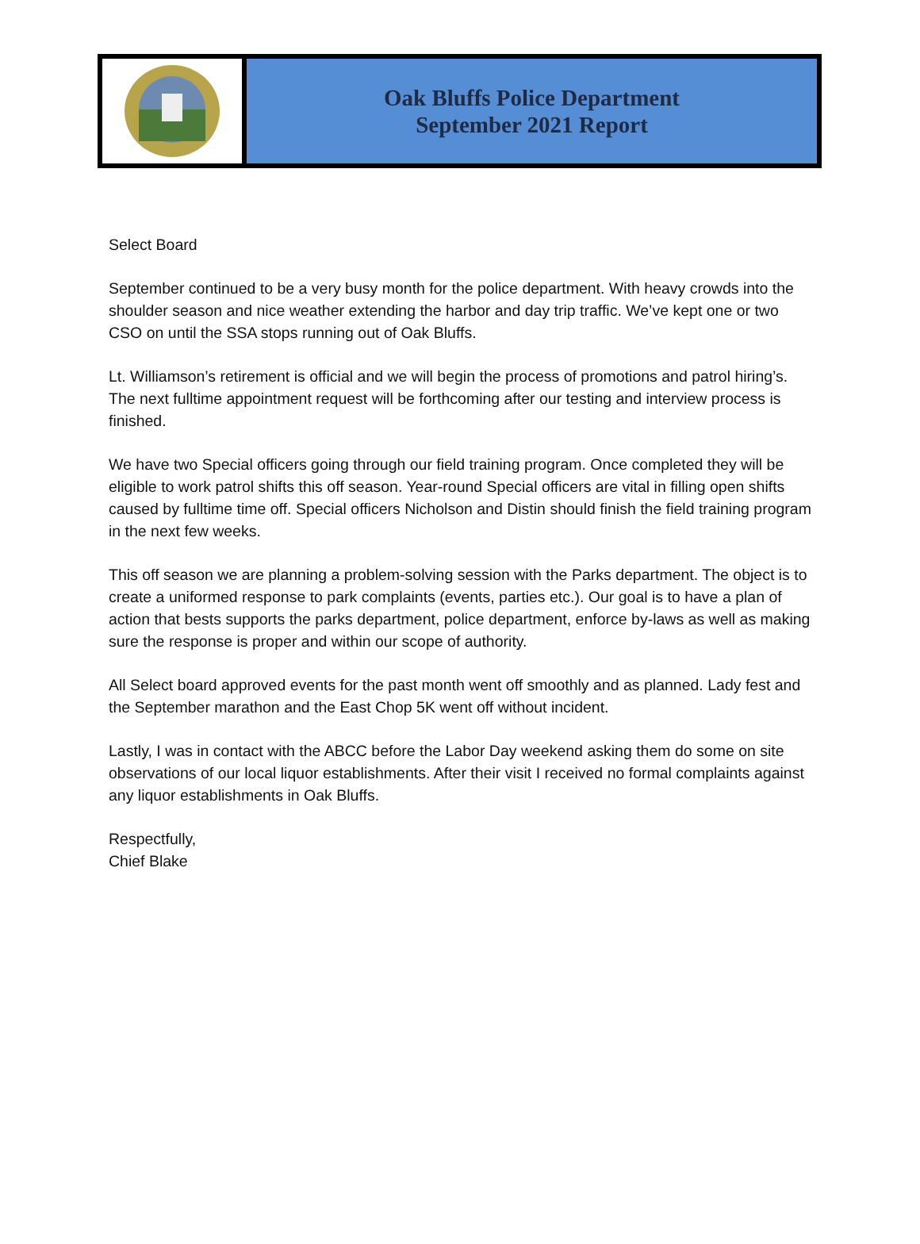Oak Bluffs Police Department
September 2021 Report
Select Board
September continued to be a very busy month for the police department. With heavy crowds into the shoulder season and nice weather extending the harbor and day trip traffic. We’ve kept one or two CSO on until the SSA stops running out of Oak Bluffs.
Lt. Williamson’s retirement is official and we will begin the process of promotions and patrol hiring’s. The next fulltime appointment request will be forthcoming after our testing and interview process is finished.
We have two Special officers going through our field training program. Once completed they will be eligible to work patrol shifts this off season. Year-round Special officers are vital in filling open shifts caused by fulltime time off. Special officers Nicholson and Distin should finish the field training program in the next few weeks.
This off season we are planning a problem-solving session with the Parks department. The object is to create a uniformed response to park complaints (events, parties etc.). Our goal is to have a plan of action that bests supports the parks department, police department, enforce by-laws as well as making sure the response is proper and within our scope of authority.
All Select board approved events for the past month went off smoothly and as planned. Lady fest and the September marathon and the East Chop 5K went off without incident.
Lastly, I was in contact with the ABCC before the Labor Day weekend asking them do some on site observations of our local liquor establishments. After their visit I received no formal complaints against any liquor establishments in Oak Bluffs.
Respectfully,
Chief Blake